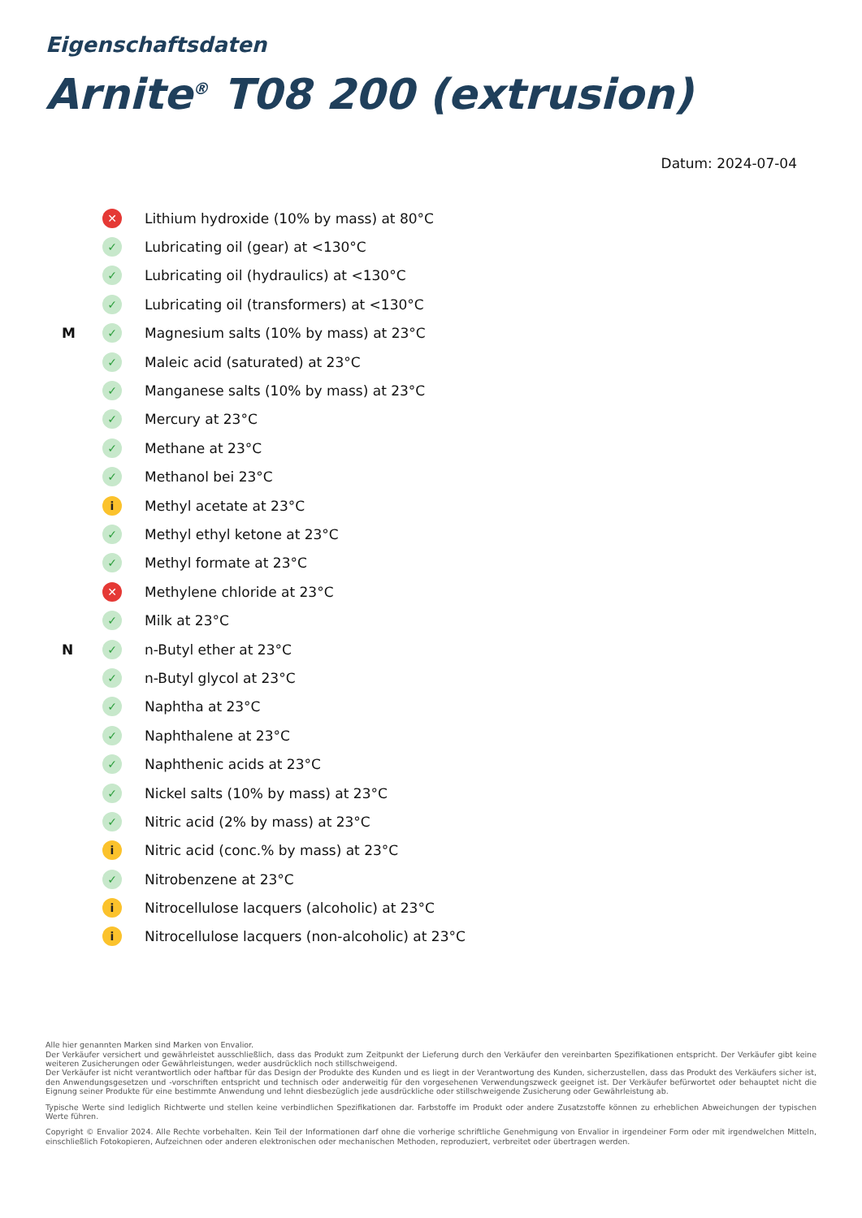Eigenschaftsdaten
Arnite<sup>®</sup> T08 200 (extrusion)
Datum: 2024-07-04
✕ Lithium hydroxide (10% by mass) at 80°C
✓ Lubricating oil (gear) at <130°C
✓ Lubricating oil (hydraulics) at <130°C
✓ Lubricating oil (transformers) at <130°C
M ✓ Magnesium salts (10% by mass) at 23°C
✓ Maleic acid (saturated) at 23°C
✓ Manganese salts (10% by mass) at 23°C
✓ Mercury at 23°C
✓ Methane at 23°C
✓ Methanol bei 23°C
i Methyl acetate at 23°C
✓ Methyl ethyl ketone at 23°C
✓ Methyl formate at 23°C
✕ Methylene chloride at 23°C
✓ Milk at 23°C
N ✓ n-Butyl ether at 23°C
✓ n-Butyl glycol at 23°C
✓ Naphtha at 23°C
✓ Naphthalene at 23°C
✓ Naphthenic acids at 23°C
✓ Nickel salts (10% by mass) at 23°C
✓ Nitric acid (2% by mass) at 23°C
i Nitric acid (conc.% by mass) at 23°C
✓ Nitrobenzene at 23°C
i Nitrocellulose lacquers (alcoholic) at 23°C
i Nitrocellulose lacquers (non-alcoholic) at 23°C
Alle hier genannten Marken sind Marken von Envalior.
Der Verkäufer versichert und gewährleistet ausschließlich, dass das Produkt zum Zeitpunkt der Lieferung durch den Verkäufer den vereinbarten Spezifikationen entspricht. Der Verkäufer gibt keine weiteren Zusicherungen oder Gewährleistungen, weder ausdrücklich noch stillschweigend.
Der Verkäufer ist nicht verantwortlich oder haftbar für das Design der Produkte des Kunden und es liegt in der Verantwortung des Kunden, sicherzustellen, dass das Produkt des Verkäufers sicher ist, den Anwendungsgesetzen und -vorschriften entspricht und technisch oder anderweitig für den vorgesehenen Verwendungszweck geeignet ist. Der Verkäufer befürwortet oder behauptet nicht die Eignung seiner Produkte für eine bestimmte Anwendung und lehnt diesbezüglich jede ausdrückliche oder stillschweigende Zusicherung oder Gewährleistung ab.
Typische Werte sind lediglich Richtwerte und stellen keine verbindlichen Spezifikationen dar. Farbstoffe im Produkt oder andere Zusatzstoffe können zu erheblichen Abweichungen der typischen Werte führen.
Copyright © Envalior 2024. Alle Rechte vorbehalten. Kein Teil der Informationen darf ohne die vorherige schriftliche Genehmigung von Envalior in irgendeiner Form oder mit irgendwelchen Mitteln, einschließlich Fotokopieren, Aufzeichnen oder anderen elektronischen oder mechanischen Methoden, reproduziert, verbreitet oder übertragen werden.